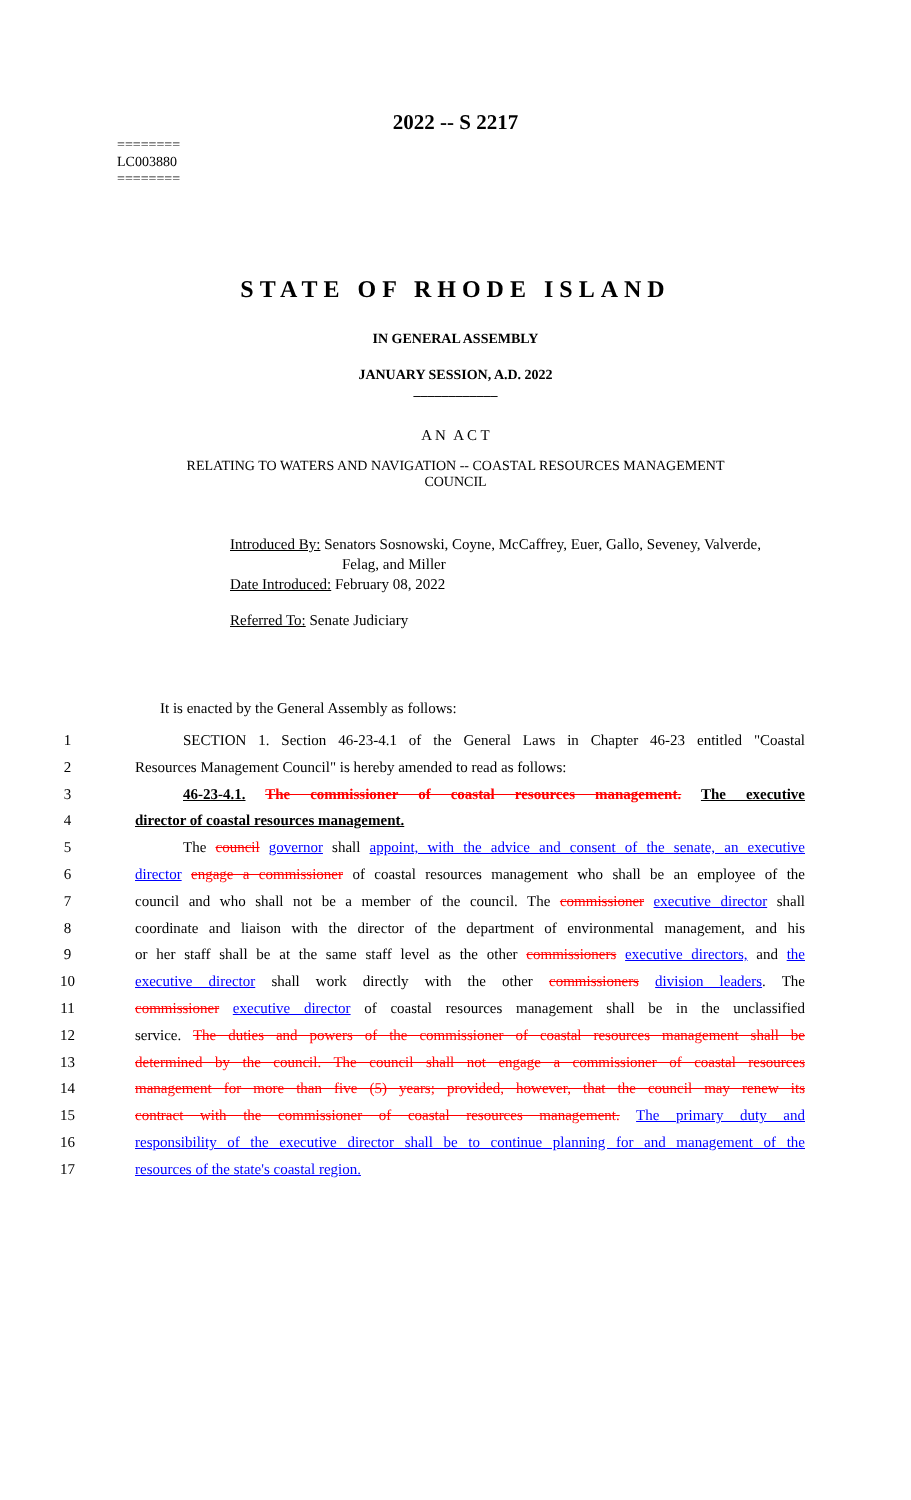2022 -- S 2217
========
LC003880
========
STATE OF RHODE ISLAND
IN GENERAL ASSEMBLY
JANUARY SESSION, A.D. 2022
____________
A N A C T
RELATING TO WATERS AND NAVIGATION -- COASTAL RESOURCES MANAGEMENT
COUNCIL
Introduced By: Senators Sosnowski, Coyne, McCaffrey, Euer, Gallo, Seveney, Valverde,
Felag, and Miller
Date Introduced: February 08, 2022
Referred To: Senate Judiciary
It is enacted by the General Assembly as follows:
1 SECTION 1. Section 46-23-4.1 of the General Laws in Chapter 46-23 entitled "Coastal
2 Resources Management Council" is hereby amended to read as follows:
3 46-23-4.1. The commissioner of coastal resources management. The executive
4 director of coastal resources management.
5 The council governor shall appoint, with the advice and consent of the senate, an executive
6 director engage a commissioner of coastal resources management who shall be an employee of the
7 council and who shall not be a member of the council. The commissioner executive director shall
8 coordinate and liaison with the director of the department of environmental management, and his
9 or her staff shall be at the same staff level as the other commissioners executive directors, and the
10 executive director shall work directly with the other commissioners division leaders. The
11 commissioner executive director of coastal resources management shall be in the unclassified
12 service. The duties and powers of the commissioner of coastal resources management shall be
13 determined by the council. The council shall not engage a commissioner of coastal resources
14 management for more than five (5) years; provided, however, that the council may renew its
15 contract with the commissioner of coastal resources management. The primary duty and
16 responsibility of the executive director shall be to continue planning for and management of the
17 resources of the state's coastal region.